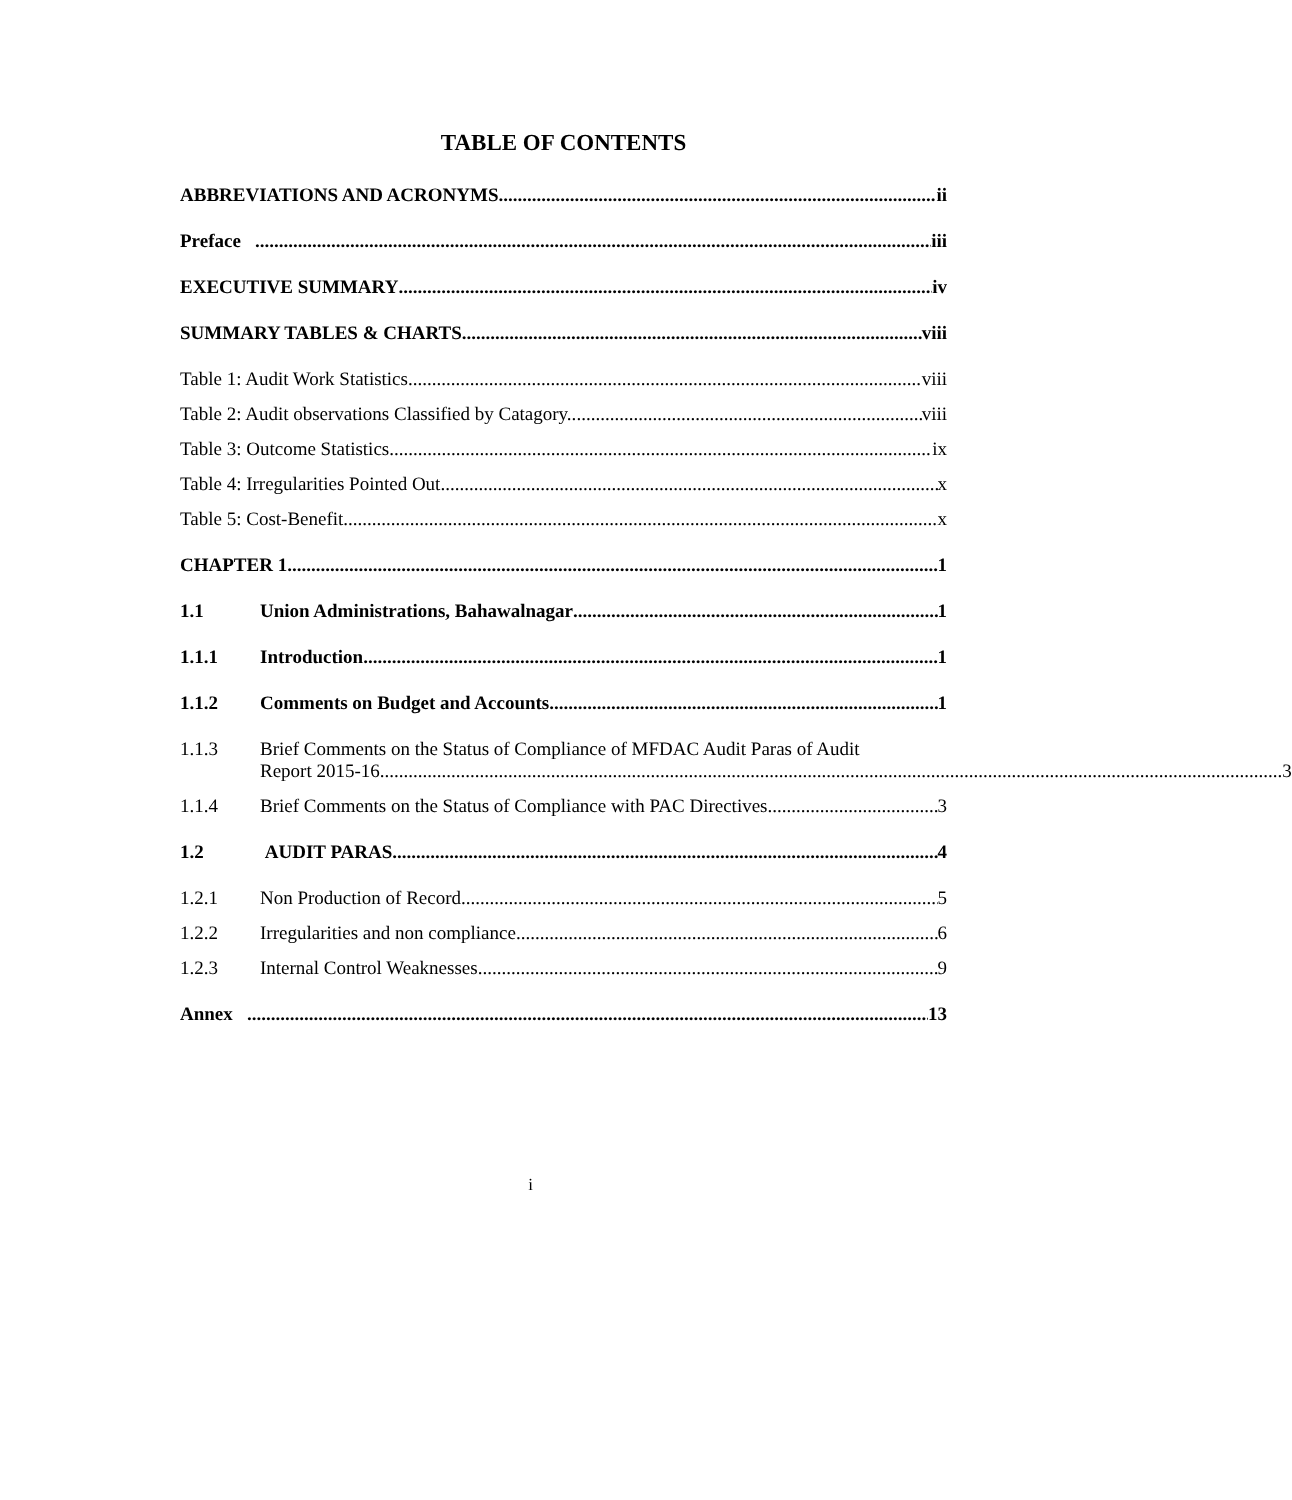TABLE OF CONTENTS
ABBREVIATIONS AND ACRONYMS ii
Preface iii
EXECUTIVE SUMMARY iv
SUMMARY TABLES & CHARTS viii
Table 1: Audit Work Statistics viii
Table 2: Audit observations Classified by Catagory.. viii
Table 3: Outcome Statistics ix
Table 4: Irregularities Pointed Out x
Table 5: Cost-Benefit x
CHAPTER 1 1
1.1 Union Administrations, Bahawalnagar 1
1.1.1 Introduction 1
1.1.2 Comments on Budget and Accounts 1
1.1.3 Brief Comments on the Status of Compliance of MFDAC Audit Paras of Audit
Report 2015-16 3
1.1.4 Brief Comments on the Status of Compliance with PAC Directives 3
1.2 AUDIT PARAS 4
1.2.1 Non Production of Record 5
1.2.2 Irregularities and non compliance 6
1.2.3 Internal Control Weaknesses 9
Annex 13
i